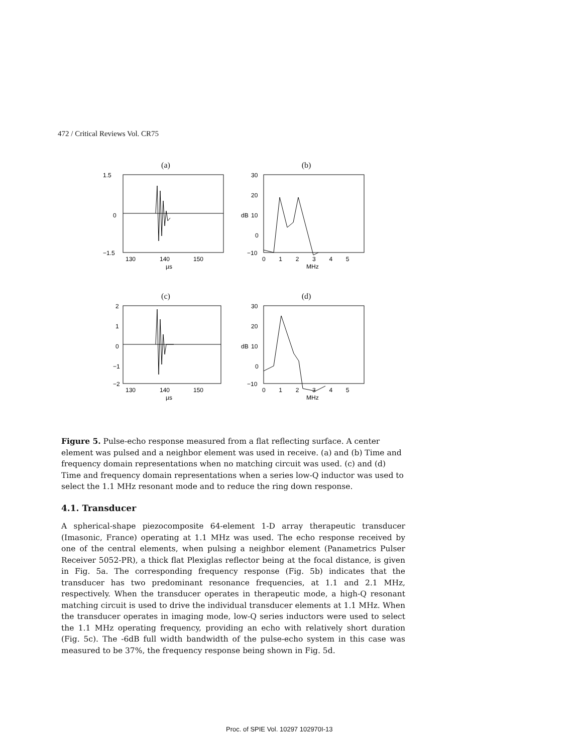472 / Critical Reviews Vol. CR75
(a)
1.5
0
−1.5
130
140
150
µs
(b)
30
20
10
0
−10
dB
0 1 2 3 4 5
MHz
(c)
2
1
0
−1
−2
130
140
150
µs
(d)
30
20
10
0
−10
dB
0 1 2 3 4 5
MHz
Figure 5. Pulse-echo response measured from a flat reflecting surface. A center element was pulsed and a neighbor element was used in receive. (a) and (b) Time and frequency domain representations when no matching circuit was used. (c) and (d) Time and frequency domain representations when a series low-Q inductor was used to select the 1.1 MHz resonant mode and to reduce the ring down response.
4.1. Transducer
A spherical-shape piezocomposite 64-element 1-D array therapeutic transducer (Imasonic, France) operating at 1.1 MHz was used. The echo response received by one of the central elements, when pulsing a neighbor element (Panametrics Pulser Receiver 5052-PR), a thick flat Plexiglas reflector being at the focal distance, is given in Fig. 5a. The corresponding frequency response (Fig. 5b) indicates that the transducer has two predominant resonance frequencies, at 1.1 and 2.1 MHz, respectively. When the transducer operates in therapeutic mode, a high-Q resonant matching circuit is used to drive the individual transducer elements at 1.1 MHz. When the transducer operates in imaging mode, low-Q series inductors were used to select the 1.1 MHz operating frequency, providing an echo with relatively short duration (Fig. 5c). The -6dB full width bandwidth of the pulse-echo system in this case was measured to be 37%, the frequency response being shown in Fig. 5d.
Proc. of SPIE Vol. 10297 102970I-13